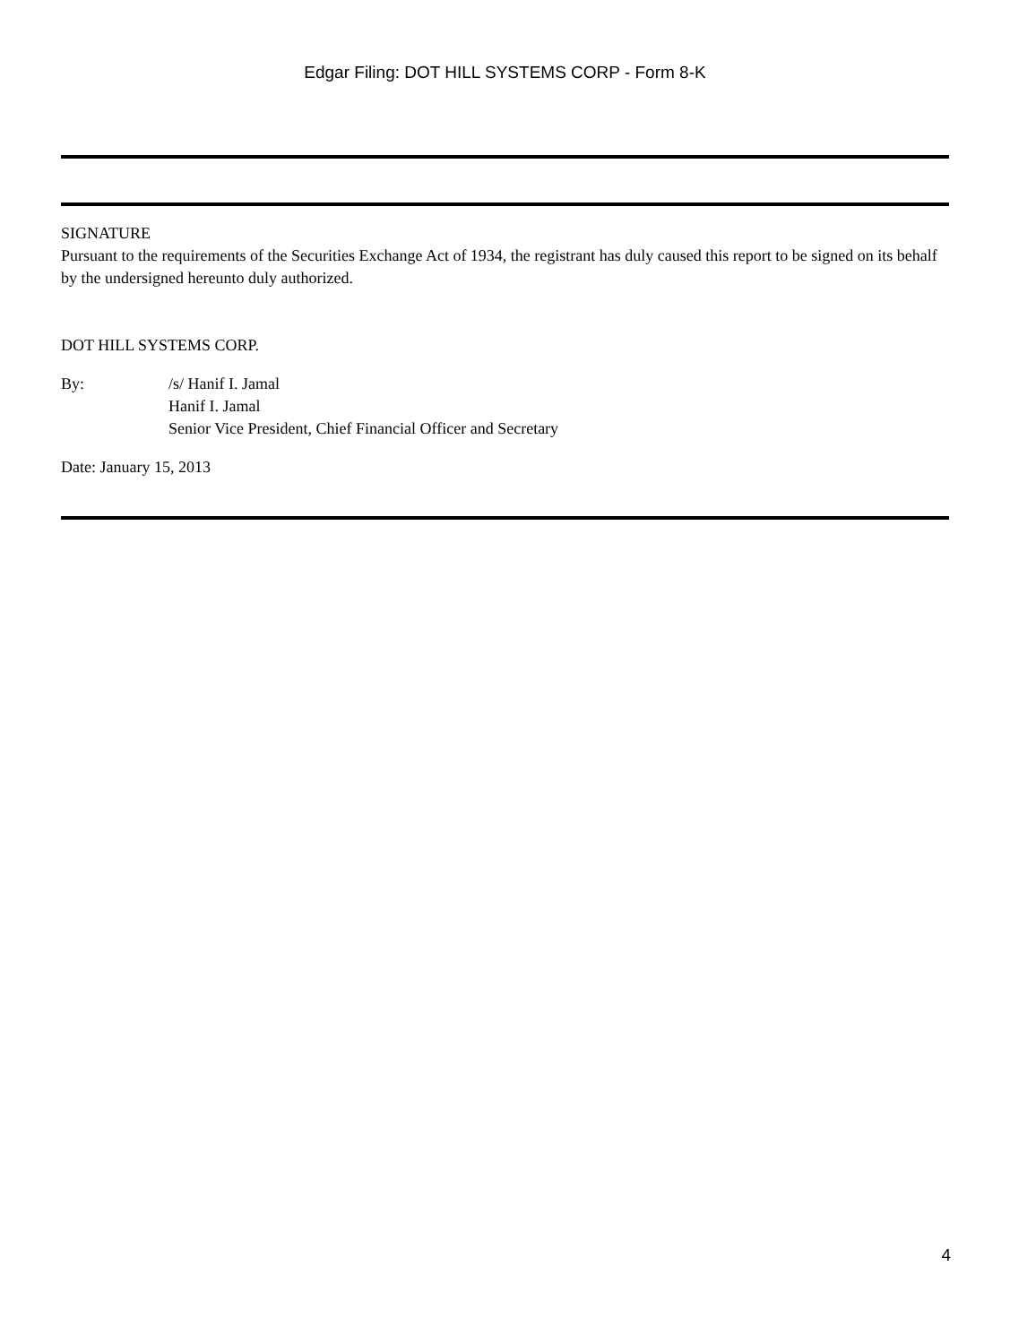Edgar Filing: DOT HILL SYSTEMS CORP - Form 8-K
SIGNATURE
Pursuant to the requirements of the Securities Exchange Act of 1934, the registrant has duly caused this report to be signed on its behalf by the undersigned hereunto duly authorized.
DOT HILL SYSTEMS CORP.
By: /s/ Hanif I. Jamal
Hanif I. Jamal
Senior Vice President, Chief Financial Officer and Secretary
Date: January 15, 2013
4